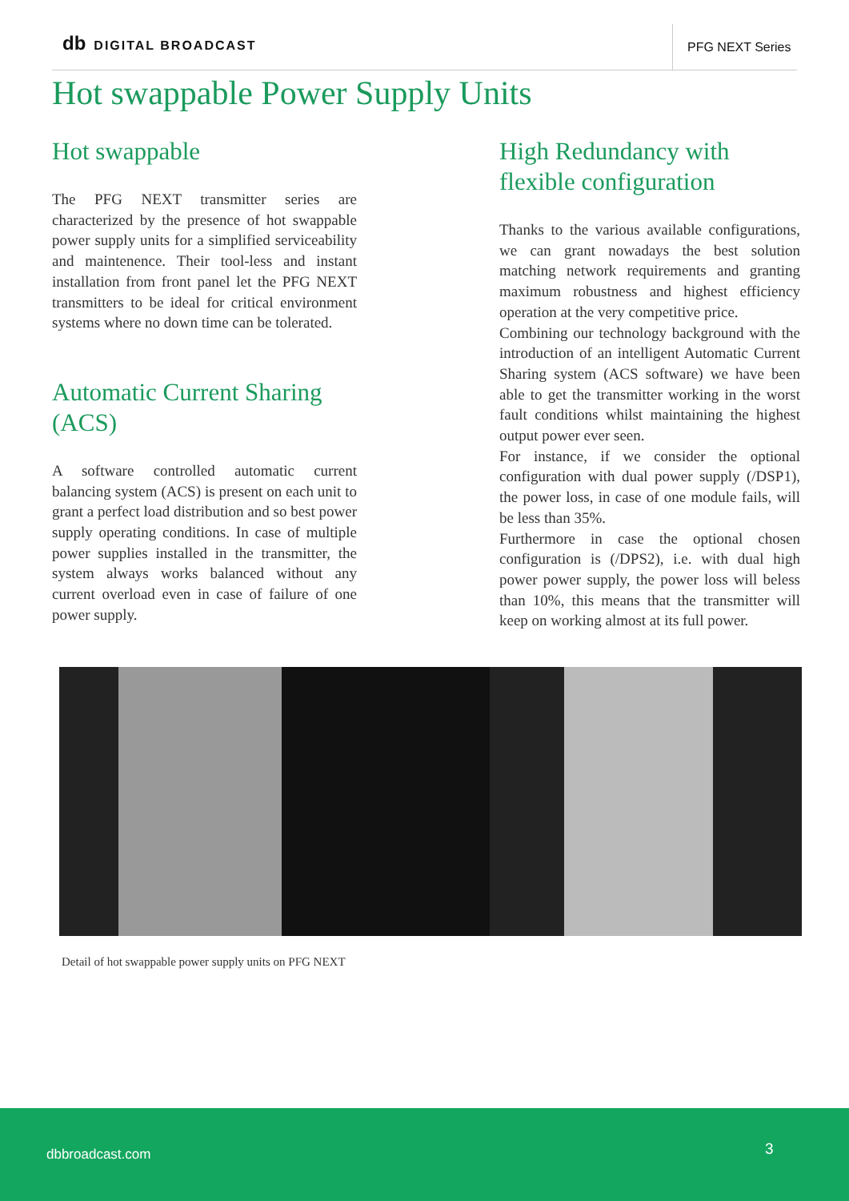db DIGITAL BROADCAST
PFG NEXT Series
Hot swappable Power Supply Units
Hot swappable
The PFG NEXT transmitter series are characterized by the presence of hot swappable power supply units for a simplified serviceability and maintenence. Their tool-less and instant installation from front panel let the PFG NEXT transmitters to be ideal for critical environment systems where no down time can be tolerated.
Automatic Current Sharing (ACS)
A software controlled automatic current balancing system (ACS) is present on each unit to grant a perfect load distribution and so best power supply operating conditions. In case of multiple power supplies installed in the transmitter, the system always works balanced without any current overload even in case of failure of one power supply.
High Redundancy with flexible configuration
Thanks to the various available configurations, we can grant nowadays the best solution matching network requirements and granting maximum robustness and highest efficiency operation at the very competitive price.
Combining our technology background with the introduction of an intelligent Automatic Current Sharing system (ACS software) we have been able to get the transmitter working in the worst fault conditions whilst maintaining the highest output power ever seen.
For instance, if we consider the optional configuration with dual power supply (/DSP1), the power loss, in case of one module fails, will be less than 35%.
Furthermore in case the optional chosen configuration is (/DPS2), i.e. with dual high power power supply, the power loss will beless than 10%, this means that the transmitter will keep on working almost at its full power.
Detail of hot swappable power supply units on PFG NEXT
dbbroadcast.com 3